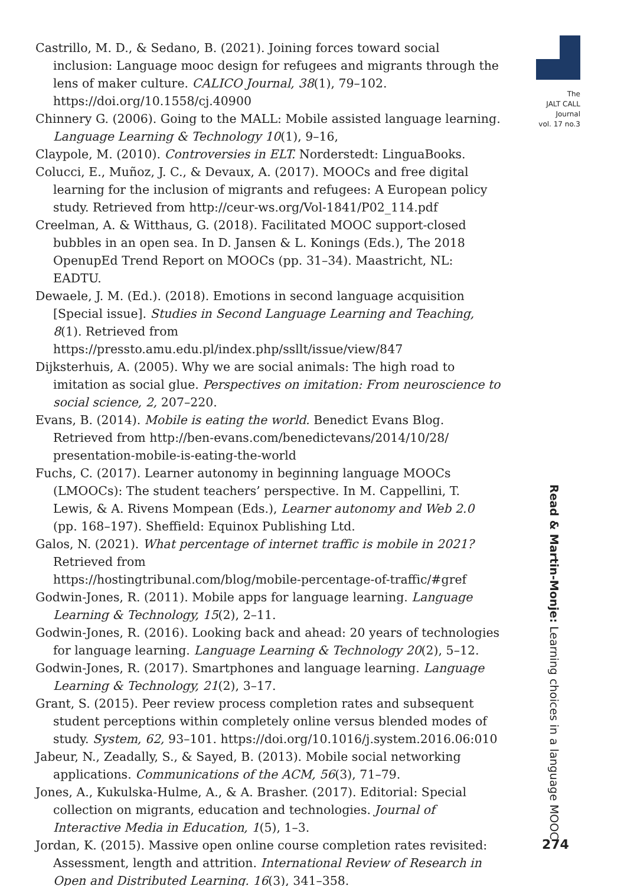Castrillo, M. D., & Sedano, B. (2021). Joining forces toward social inclusion: Language mooc design for refugees and migrants through the lens of maker culture. CALICO Journal, 38(1), 79–102. https://doi.org/10.1558/cj.40900
Chinnery G. (2006). Going to the MALL: Mobile assisted language learning. Language Learning & Technology 10(1), 9–16,
Claypole, M. (2010). Controversies in ELT. Norderstedt: LinguaBooks.
Colucci, E., Muñoz, J. C., & Devaux, A. (2017). MOOCs and free digital learning for the inclusion of migrants and refugees: A European policy study. Retrieved from http://ceur-ws.org/Vol-1841/P02_114.pdf
Creelman, A. & Witthaus, G. (2018). Facilitated MOOC support-closed bubbles in an open sea. In D. Jansen & L. Konings (Eds.), The 2018 OpenupEd Trend Report on MOOCs (pp. 31–34). Maastricht, NL: EADTU.
Dewaele, J. M. (Ed.). (2018). Emotions in second language acquisition [Special issue]. Studies in Second Language Learning and Teaching, 8(1). Retrieved from https://pressto.amu.edu.pl/index.php/ssllt/issue/view/847
Dijksterhuis, A. (2005). Why we are social animals: The high road to imitation as social glue. Perspectives on imitation: From neuroscience to social science, 2, 207–220.
Evans, B. (2014). Mobile is eating the world. Benedict Evans Blog. Retrieved from http://ben-evans.com/benedictevans/2014/10/28/ presentation-mobile-is-eating-the-world
Fuchs, C. (2017). Learner autonomy in beginning language MOOCs (LMOOCs): The student teachers’ perspective. In M. Cappellini, T. Lewis, & A. Rivens Mompean (Eds.), Learner autonomy and Web 2.0 (pp. 168–197). Sheffield: Equinox Publishing Ltd.
Galos, N. (2021). What percentage of internet traffic is mobile in 2021? Retrieved from
https://hostingtribunal.com/blog/mobile-percentage-of-traffic/#gref
Godwin-Jones, R. (2011). Mobile apps for language learning. Language Learning & Technology, 15(2), 2–11.
Godwin-Jones, R. (2016). Looking back and ahead: 20 years of technologies for language learning. Language Learning & Technology 20(2), 5–12.
Godwin-Jones, R. (2017). Smartphones and language learning. Language Learning & Technology, 21(2), 3–17.
Grant, S. (2015). Peer review process completion rates and subsequent student perceptions within completely online versus blended modes of study. System, 62, 93–101. https://doi.org/10.1016/j.system.2016.06:010
Jabeur, N., Zeadally, S., & Sayed, B. (2013). Mobile social networking applications. Communications of the ACM, 56(3), 71–79.
Jones, A., Kukulska-Hulme, A., & A. Brasher. (2017). Editorial: Special collection on migrants, education and technologies. Journal of Interactive Media in Education, 1(5), 1–3.
Jordan, K. (2015). Massive open online course completion rates revisited: Assessment, length and attrition. International Review of Research in Open and Distributed Learning. 16(3), 341–358.
The
JALT CALL
Journal
vol. 17 no.3
Read & Martin-Monje: Learning choices in a language MOOC
274